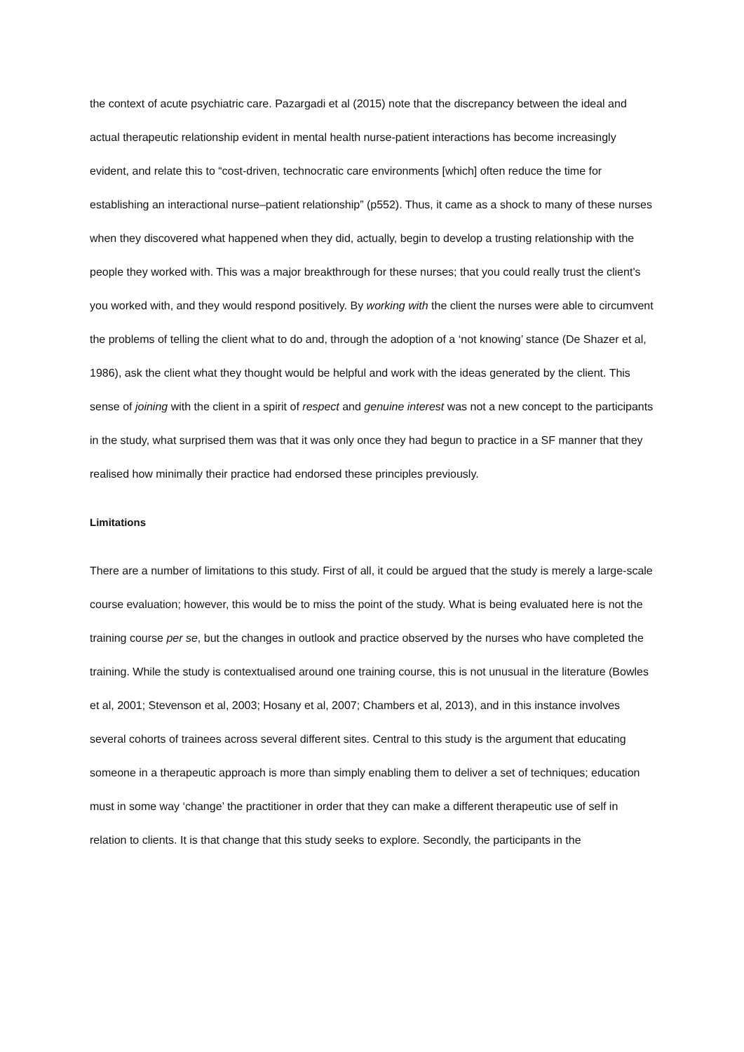the context of acute psychiatric care. Pazargadi et al (2015) note that the discrepancy between the ideal and actual therapeutic relationship evident in mental health nurse-patient interactions has become increasingly evident, and relate this to “cost-driven, technocratic care environments [which] often reduce the time for establishing an interactional nurse–patient relationship” (p552). Thus, it came as a shock to many of these nurses when they discovered what happened when they did, actually, begin to develop a trusting relationship with the people they worked with. This was a major breakthrough for these nurses; that you could really trust the client’s you worked with, and they would respond positively. By working with the client the nurses were able to circumvent the problems of telling the client what to do and, through the adoption of a ‘not knowing’ stance (De Shazer et al, 1986), ask the client what they thought would be helpful and work with the ideas generated by the client. This sense of joining with the client in a spirit of respect and genuine interest was not a new concept to the participants in the study, what surprised them was that it was only once they had begun to practice in a SF manner that they realised how minimally their practice had endorsed these principles previously.
Limitations
There are a number of limitations to this study. First of all, it could be argued that the study is merely a large-scale course evaluation; however, this would be to miss the point of the study. What is being evaluated here is not the training course per se, but the changes in outlook and practice observed by the nurses who have completed the training. While the study is contextualised around one training course, this is not unusual in the literature (Bowles et al, 2001; Stevenson et al, 2003; Hosany et al, 2007; Chambers et al, 2013), and in this instance involves several cohorts of trainees across several different sites. Central to this study is the argument that educating someone in a therapeutic approach is more than simply enabling them to deliver a set of techniques; education must in some way ‘change’ the practitioner in order that they can make a different therapeutic use of self in relation to clients. It is that change that this study seeks to explore. Secondly, the participants in the